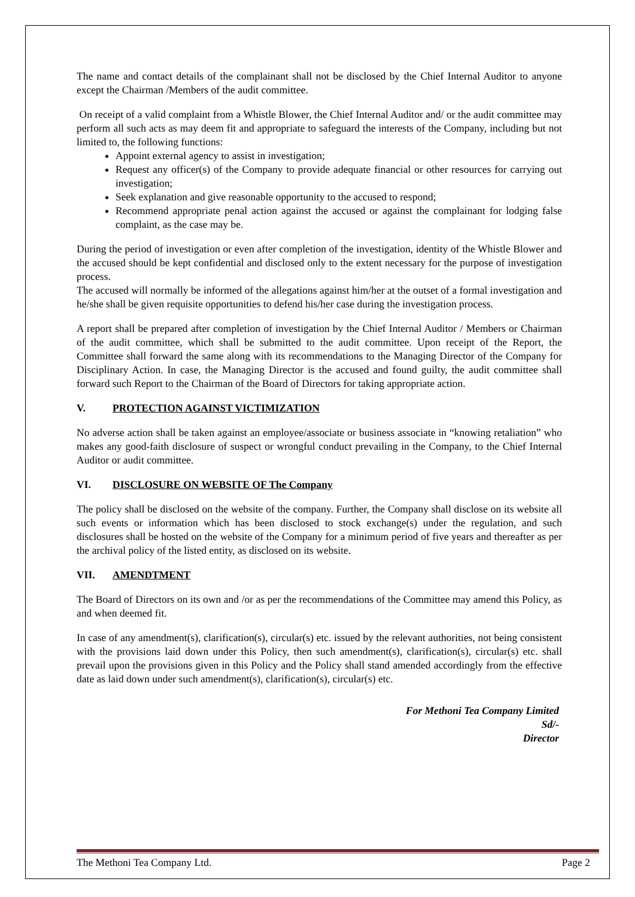The name and contact details of the complainant shall not be disclosed by the Chief Internal Auditor to anyone except the Chairman /Members of the audit committee.
On receipt of a valid complaint from a Whistle Blower, the Chief Internal Auditor and/ or the audit committee may perform all such acts as may deem fit and appropriate to safeguard the interests of the Company, including but not limited to, the following functions:
Appoint external agency to assist in investigation;
Request any officer(s) of the Company to provide adequate financial or other resources for carrying out investigation;
Seek explanation and give reasonable opportunity to the accused to respond;
Recommend appropriate penal action against the accused or against the complainant for lodging false complaint, as the case may be.
During the period of investigation or even after completion of the investigation, identity of the Whistle Blower and the accused should be kept confidential and disclosed only to the extent necessary for the purpose of investigation process.
The accused will normally be informed of the allegations against him/her at the outset of a formal investigation and he/she shall be given requisite opportunities to defend his/her case during the investigation process.
A report shall be prepared after completion of investigation by the Chief Internal Auditor / Members or Chairman of the audit committee, which shall be submitted to the audit committee. Upon receipt of the Report, the Committee shall forward the same along with its recommendations to the Managing Director of the Company for Disciplinary Action. In case, the Managing Director is the accused and found guilty, the audit committee shall forward such Report to the Chairman of the Board of Directors for taking appropriate action.
V. PROTECTION AGAINST VICTIMIZATION
No adverse action shall be taken against an employee/associate or business associate in “knowing retaliation” who makes any good-faith disclosure of suspect or wrongful conduct prevailing in the Company, to the Chief Internal Auditor or audit committee.
VI. DISCLOSURE ON WEBSITE OF The Company
The policy shall be disclosed on the website of the company. Further, the Company shall disclose on its website all such events or information which has been disclosed to stock exchange(s) under the regulation, and such disclosures shall be hosted on the website of the Company for a minimum period of five years and thereafter as per the archival policy of the listed entity, as disclosed on its website.
VII. AMENDTMENT
The Board of Directors on its own and /or as per the recommendations of the Committee may amend this Policy, as and when deemed fit.
In case of any amendment(s), clarification(s), circular(s) etc. issued by the relevant authorities, not being consistent with the provisions laid down under this Policy, then such amendment(s), clarification(s), circular(s) etc. shall prevail upon the provisions given in this Policy and the Policy shall stand amended accordingly from the effective date as laid down under such amendment(s), clarification(s), circular(s) etc.
For Methoni Tea Company Limited
Sd/-
Director
The Methoni Tea Company Ltd. Page 2